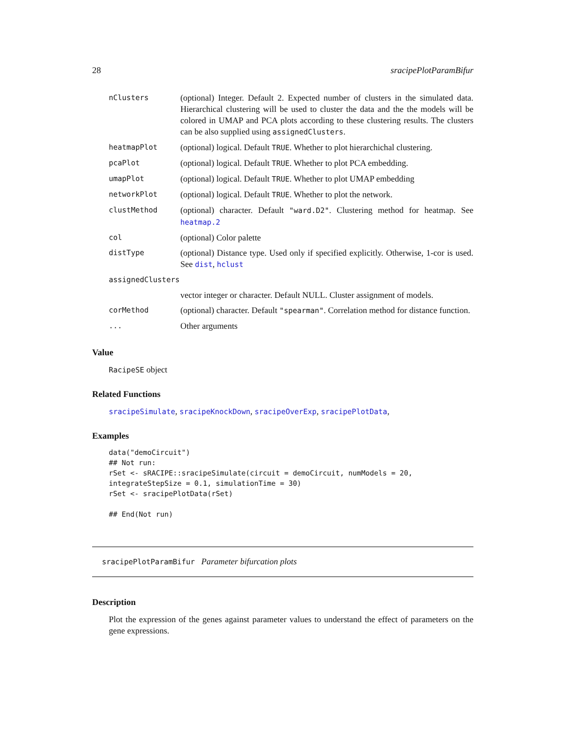28 sracipePlotParamBifur
| nClusters | (optional) Integer. Default 2. Expected number of clusters in the simulated data. Hierarchical clustering will be used to cluster the data and the the models will be colored in UMAP and PCA plots according to these clustering results. The clusters can be also supplied using assignedClusters . |
| heatmapPlot | (optional) logical. Default TRUE . Whether to plot hierarchichal clustering. |
| pcaPlot | (optional) logical. Default TRUE . Whether to plot PCA embedding. |
| umapPlot | (optional) logical. Default TRUE . Whether to plot UMAP embedding |
| networkPlot | (optional) logical. Default TRUE . Whether to plot the network. |
| clustMethod | (optional) character. Default "ward.D2" . Clustering method for heatmap. See heatmap.2 |
| col | (optional) Color palette |
| distType | (optional) Distance type. Used only if specified explicitly. Otherwise, 1-cor is used. See dist , hclust |
| assignedClusters | |
| | vector integer or character. Default NULL. Cluster assignment of models. |
| corMethod | (optional) character. Default "spearman" . Correlation method for distance function. |
| ... | Other arguments |
Value
RacipeSE object
Related Functions
sracipeSimulate, sracipeKnockDown, sracipeOverExp, sracipePlotData,
Examples
data("demoCircuit")
## Not run: 
rSet <- sRACIPE::sracipeSimulate(circuit = demoCircuit, numModels = 20,
integrateStepSize = 0.1, simulationTime = 30)
rSet <- sracipePlotData(rSet)

## End(Not run)
sracipePlotParamBifur Parameter bifurcation plots
Description
Plot the expression of the genes against parameter values to understand the effect of parameters on the gene expressions.